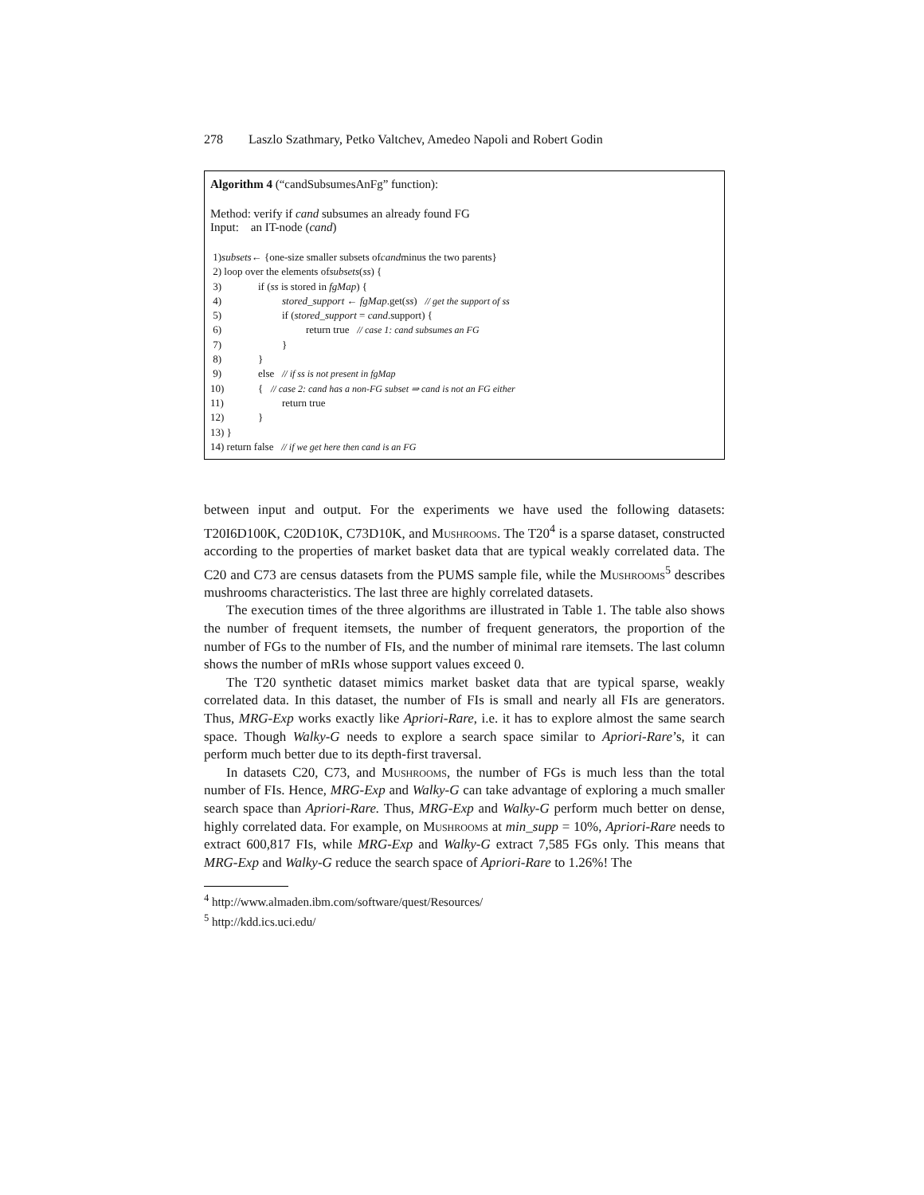278 Laszlo Szathmary, Petko Valtchev, Amedeo Napoli and Robert Godin
Algorithm 4 (“candSubsumesAnFg” function):
Method: verify if cand subsumes an already found FG
Input: an IT-node (cand)
1) subsets ← {one-size smaller subsets of cand minus the two parents}
2) loop over the elements of subsets (ss) {
3) if (ss is stored in fgMap) {
4) stored_support ← fgMap.get(ss) // get the support of ss
5) if (stored_support = cand.support) {
6) return true // case 1: cand subsumes an FG
7) }
8) }
9) else // if ss is not present in fgMap
10) { // case 2: cand has a non-FG subset ⇒ cand is not an FG either
11) return true
12) }
13) }
14) return false // if we get here then cand is an FG
between input and output. For the experiments we have used the following datasets: T20I6D100K, C20D10K, C73D10K, and Mushrooms. The T20<sup>4</sup> is a sparse dataset, constructed according to the properties of market basket data that are typical weakly correlated data. The C20 and C73 are census datasets from the PUMS sample file, while the Mushrooms<sup>5</sup> describes mushrooms characteristics. The last three are highly correlated datasets.
The execution times of the three algorithms are illustrated in Table 1. The table also shows the number of frequent itemsets, the number of frequent generators, the proportion of the number of FGs to the number of FIs, and the number of minimal rare itemsets. The last column shows the number of mRIs whose support values exceed 0.
The T20 synthetic dataset mimics market basket data that are typical sparse, weakly correlated data. In this dataset, the number of FIs is small and nearly all FIs are generators. Thus, MRG-Exp works exactly like Apriori-Rare, i.e. it has to explore almost the same search space. Though Walky-G needs to explore a search space similar to Apriori-Rare’s, it can perform much better due to its depth-first traversal.
In datasets C20, C73, and Mushrooms, the number of FGs is much less than the total number of FIs. Hence, MRG-Exp and Walky-G can take advantage of exploring a much smaller search space than Apriori-Rare. Thus, MRG-Exp and Walky-G perform much better on dense, highly correlated data. For example, on Mushrooms at min_supp = 10%, Apriori-Rare needs to extract 600,817 FIs, while MRG-Exp and Walky-G extract 7,585 FGs only. This means that MRG-Exp and Walky-G reduce the search space of Apriori-Rare to 1.26%! The
<sup>4</sup> http://www.almaden.ibm.com/software/quest/Resources/
<sup>5</sup> http://kdd.ics.uci.edu/